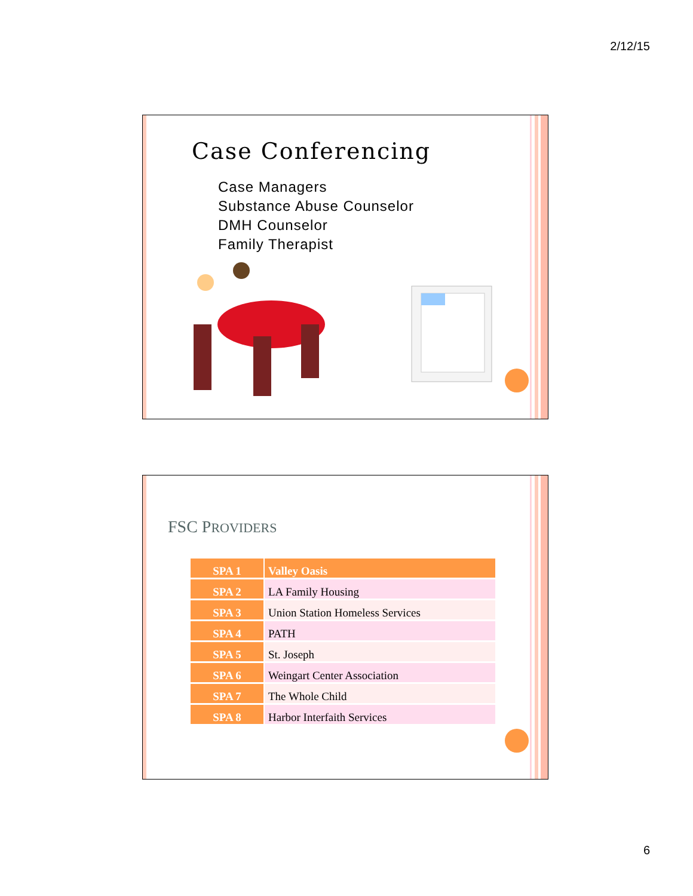2/12/15
Case Conferencing
Case Managers
Substance Abuse Counselor
DMH Counselor
Family Therapist
FSC PROVIDERS
| SPA 1 | Valley Oasis |
| SPA 2 | LA Family Housing |
| SPA 3 | Union Station Homeless Services |
| SPA 4 | PATH |
| SPA 5 | St. Joseph |
| SPA 6 | Weingart Center Association |
| SPA 7 | The Whole Child |
| SPA 8 | Harbor Interfaith Services |
6